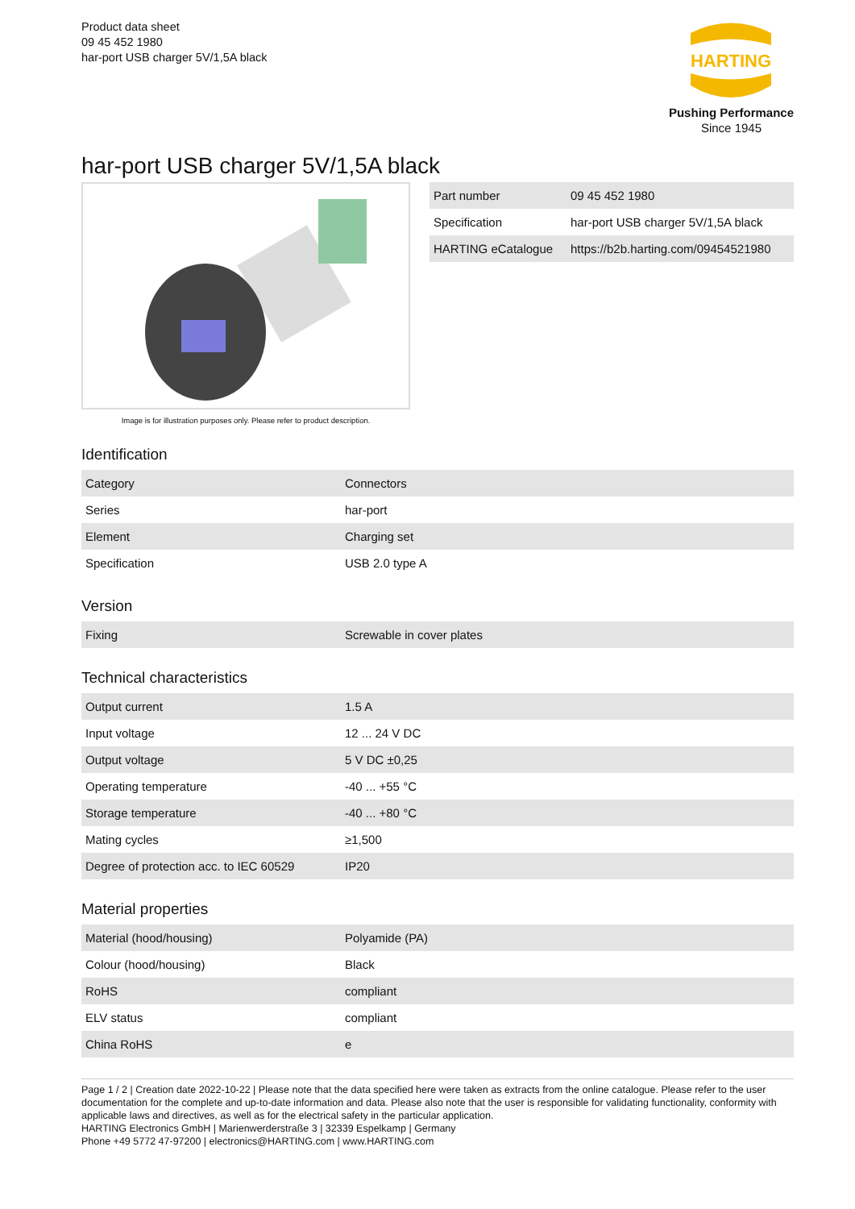Product data sheet
09 45 452 1980
har-port USB charger 5V/1,5A black
HARTING
Pushing Performance
Since 1945
har-port USB charger 5V/1,5A black
Image is for illustration purposes only. Please refer to product description.
| Part number | 09 45 452 1980 |
| Specification | har-port USB charger 5V/1,5A black |
| HARTING eCatalogue | https://b2b.harting.com/09454521980 |
Identification
| Category | Connectors |
| Series | har-port |
| Element | Charging set |
| Specification | USB 2.0 type A |
Version
| Fixing | Screwable in cover plates |
Technical characteristics
| Output current | 1.5 A |
| Input voltage | 12 ... 24 V DC |
| Output voltage | 5 V DC ±0,25 |
| Operating temperature | -40 ... +55 °C |
| Storage temperature | -40 ... +80 °C |
| Mating cycles | ≥1,500 |
| Degree of protection acc. to IEC 60529 | IP20 |
Material properties
| Material (hood/housing) | Polyamide (PA) |
| Colour (hood/housing) | Black |
| RoHS | compliant |
| ELV status | compliant |
| China RoHS | e |
Page 1 / 2 | Creation date 2022-10-22 | Please note that the data specified here were taken as extracts from the online catalogue. Please refer to the user documentation for the complete and up-to-date information and data. Please also note that the user is responsible for validating functionality, conformity with applicable laws and directives, as well as for the electrical safety in the particular application.
HARTING Electronics GmbH | Marienwerderstraße 3 | 32339 Espelkamp | Germany
Phone +49 5772 47-97200 | electronics@HARTING.com | www.HARTING.com